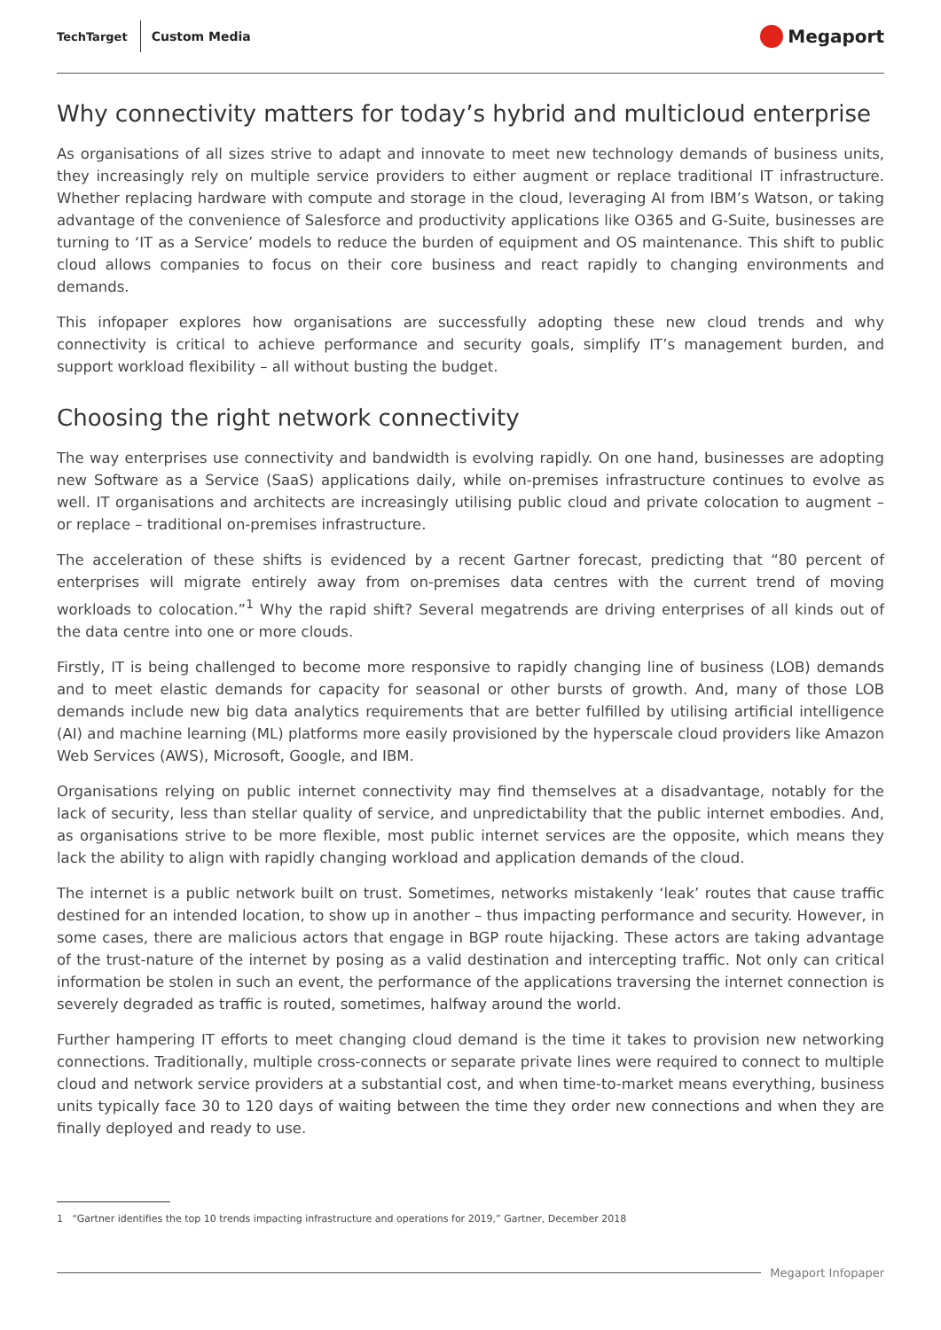TechTarget Custom Media
Megaport
Why connectivity matters for today’s hybrid and multicloud enterprise
As organisations of all sizes strive to adapt and innovate to meet new technology demands of business units, they increasingly rely on multiple service providers to either augment or replace traditional IT infrastructure. Whether replacing hardware with compute and storage in the cloud, leveraging AI from IBM’s Watson, or taking advantage of the convenience of Salesforce and productivity applications like O365 and G-Suite, businesses are turning to ‘IT as a Service’ models to reduce the burden of equipment and OS maintenance. This shift to public cloud allows companies to focus on their core business and react rapidly to changing environments and demands.
This infopaper explores how organisations are successfully adopting these new cloud trends and why connectivity is critical to achieve performance and security goals, simplify IT’s management burden, and support workload flexibility – all without busting the budget.
Choosing the right network connectivity
The way enterprises use connectivity and bandwidth is evolving rapidly. On one hand, businesses are adopting new Software as a Service (SaaS) applications daily, while on-premises infrastructure continues to evolve as well. IT organisations and architects are increasingly utilising public cloud and private colocation to augment – or replace – traditional on-premises infrastructure.
The acceleration of these shifts is evidenced by a recent Gartner forecast, predicting that “80 percent of enterprises will migrate entirely away from on-premises data centres with the current trend of moving workloads to colocation.”<sup>1</sup> Why the rapid shift? Several megatrends are driving enterprises of all kinds out of the data centre into one or more clouds.
Firstly, IT is being challenged to become more responsive to rapidly changing line of business (LOB) demands and to meet elastic demands for capacity for seasonal or other bursts of growth. And, many of those LOB demands include new big data analytics requirements that are better fulfilled by utilising artificial intelligence (AI) and machine learning (ML) platforms more easily provisioned by the hyperscale cloud providers like Amazon Web Services (AWS), Microsoft, Google, and IBM.
Organisations relying on public internet connectivity may find themselves at a disadvantage, notably for the lack of security, less than stellar quality of service, and unpredictability that the public internet embodies. And, as organisations strive to be more flexible, most public internet services are the opposite, which means they lack the ability to align with rapidly changing workload and application demands of the cloud.
The internet is a public network built on trust. Sometimes, networks mistakenly ‘leak’ routes that cause traffic destined for an intended location, to show up in another – thus impacting performance and security. However, in some cases, there are malicious actors that engage in BGP route hijacking. These actors are taking advantage of the trust-nature of the internet by posing as a valid destination and intercepting traffic. Not only can critical information be stolen in such an event, the performance of the applications traversing the internet connection is severely degraded as traffic is routed, sometimes, halfway around the world.
Further hampering IT efforts to meet changing cloud demand is the time it takes to provision new networking connections. Traditionally, multiple cross-connects or separate private lines were required to connect to multiple cloud and network service providers at a substantial cost, and when time-to-market means everything, business units typically face 30 to 120 days of waiting between the time they order new connections and when they are finally deployed and ready to use.
1 “Gartner identifies the top 10 trends impacting infrastructure and operations for 2019,” Gartner, December 2018
Megaport Infopaper